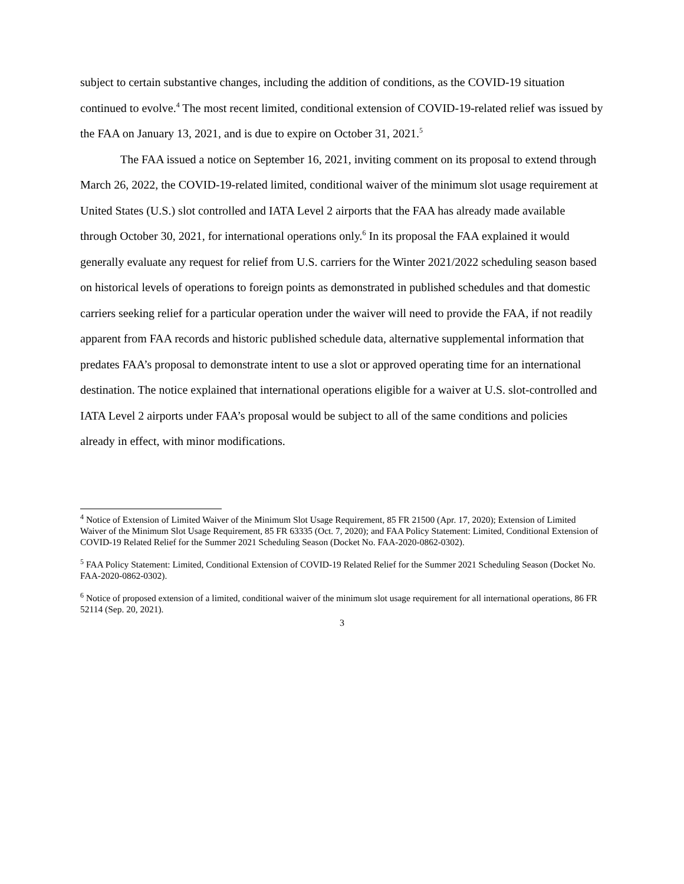subject to certain substantive changes, including the addition of conditions, as the COVID-19 situation continued to evolve.<sup>4</sup> The most recent limited, conditional extension of COVID-19-related relief was issued by the FAA on January 13, 2021, and is due to expire on October 31, 2021.<sup>5</sup>
The FAA issued a notice on September 16, 2021, inviting comment on its proposal to extend through March 26, 2022, the COVID-19-related limited, conditional waiver of the minimum slot usage requirement at United States (U.S.) slot controlled and IATA Level 2 airports that the FAA has already made available through October 30, 2021, for international operations only.<sup>6</sup> In its proposal the FAA explained it would generally evaluate any request for relief from U.S. carriers for the Winter 2021/2022 scheduling season based on historical levels of operations to foreign points as demonstrated in published schedules and that domestic carriers seeking relief for a particular operation under the waiver will need to provide the FAA, if not readily apparent from FAA records and historic published schedule data, alternative supplemental information that predates FAA’s proposal to demonstrate intent to use a slot or approved operating time for an international destination. The notice explained that international operations eligible for a waiver at U.S. slot-controlled and IATA Level 2 airports under FAA’s proposal would be subject to all of the same conditions and policies already in effect, with minor modifications.
<sup>4</sup> Notice of Extension of Limited Waiver of the Minimum Slot Usage Requirement, 85 FR 21500 (Apr. 17, 2020); Extension of Limited Waiver of the Minimum Slot Usage Requirement, 85 FR 63335 (Oct. 7, 2020); and FAA Policy Statement: Limited, Conditional Extension of COVID-19 Related Relief for the Summer 2021 Scheduling Season (Docket No. FAA-2020-0862-0302).
<sup>5</sup> FAA Policy Statement: Limited, Conditional Extension of COVID-19 Related Relief for the Summer 2021 Scheduling Season (Docket No. FAA-2020-0862-0302).
<sup>6</sup> Notice of proposed extension of a limited, conditional waiver of the minimum slot usage requirement for all international operations, 86 FR 52114 (Sep. 20, 2021).
3